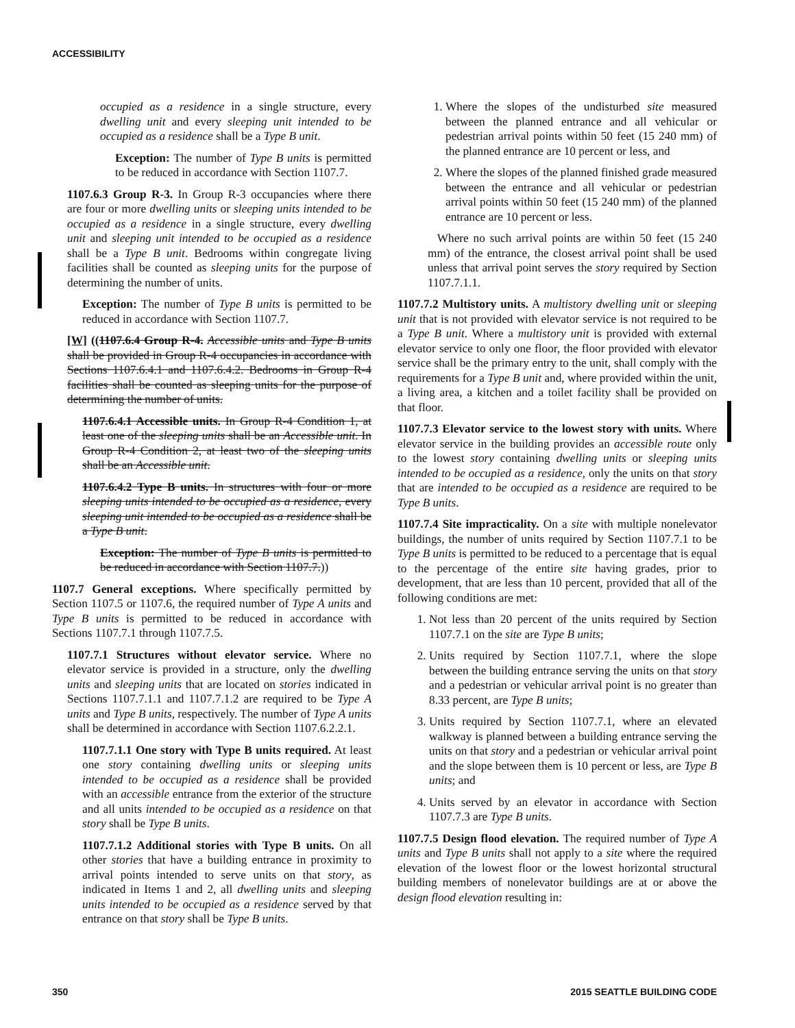ACCESSIBILITY
occupied as a residence in a single structure, every dwelling unit and every sleeping unit intended to be occupied as a residence shall be a Type B unit.
Exception: The number of Type B units is permitted to be reduced in accordance with Section 1107.7.
1107.6.3 Group R-3. In Group R-3 occupancies where there are four or more dwelling units or sleeping units intended to be occupied as a residence in a single structure, every dwelling unit and sleeping unit intended to be occupied as a residence shall be a Type B unit. Bedrooms within congregate living facilities shall be counted as sleeping units for the purpose of determining the number of units.
Exception: The number of Type B units is permitted to be reduced in accordance with Section 1107.7.
[W] ((1107.6.4 Group R-4. Accessible units and Type B units shall be provided in Group R-4 occupancies in accordance with Sections 1107.6.4.1 and 1107.6.4.2. Bedrooms in Group R-4 facilities shall be counted as sleeping units for the purpose of determining the number of units.
1107.6.4.1 Accessible units. In Group R-4 Condition 1, at least one of the sleeping units shall be an Accessible unit. In Group R-4 Condition 2, at least two of the sleeping units shall be an Accessible unit.
1107.6.4.2 Type B units. In structures with four or more sleeping units intended to be occupied as a residence, every sleeping unit intended to be occupied as a residence shall be a Type B unit.
Exception: The number of Type B units is permitted to be reduced in accordance with Section 1107.7.))
1107.7 General exceptions. Where specifically permitted by Section 1107.5 or 1107.6, the required number of Type A units and Type B units is permitted to be reduced in accordance with Sections 1107.7.1 through 1107.7.5.
1107.7.1 Structures without elevator service. Where no elevator service is provided in a structure, only the dwelling units and sleeping units that are located on stories indicated in Sections 1107.7.1.1 and 1107.7.1.2 are required to be Type A units and Type B units, respectively. The number of Type A units shall be determined in accordance with Section 1107.6.2.2.1.
1107.7.1.1 One story with Type B units required. At least one story containing dwelling units or sleeping units intended to be occupied as a residence shall be provided with an accessible entrance from the exterior of the structure and all units intended to be occupied as a residence on that story shall be Type B units.
1107.7.1.2 Additional stories with Type B units. On all other stories that have a building entrance in proximity to arrival points intended to serve units on that story, as indicated in Items 1 and 2, all dwelling units and sleeping units intended to be occupied as a residence served by that entrance on that story shall be Type B units.
1. Where the slopes of the undisturbed site measured between the planned entrance and all vehicular or pedestrian arrival points within 50 feet (15 240 mm) of the planned entrance are 10 percent or less, and
2. Where the slopes of the planned finished grade measured between the entrance and all vehicular or pedestrian arrival points within 50 feet (15 240 mm) of the planned entrance are 10 percent or less.
Where no such arrival points are within 50 feet (15 240 mm) of the entrance, the closest arrival point shall be used unless that arrival point serves the story required by Section 1107.7.1.1.
1107.7.2 Multistory units. A multistory dwelling unit or sleeping unit that is not provided with elevator service is not required to be a Type B unit. Where a multistory unit is provided with external elevator service to only one floor, the floor provided with elevator service shall be the primary entry to the unit, shall comply with the requirements for a Type B unit and, where provided within the unit, a living area, a kitchen and a toilet facility shall be provided on that floor.
1107.7.3 Elevator service to the lowest story with units. Where elevator service in the building provides an accessible route only to the lowest story containing dwelling units or sleeping units intended to be occupied as a residence, only the units on that story that are intended to be occupied as a residence are required to be Type B units.
1107.7.4 Site impracticality. On a site with multiple nonelevator buildings, the number of units required by Section 1107.7.1 to be Type B units is permitted to be reduced to a percentage that is equal to the percentage of the entire site having grades, prior to development, that are less than 10 percent, provided that all of the following conditions are met:
1. Not less than 20 percent of the units required by Section 1107.7.1 on the site are Type B units;
2. Units required by Section 1107.7.1, where the slope between the building entrance serving the units on that story and a pedestrian or vehicular arrival point is no greater than 8.33 percent, are Type B units;
3. Units required by Section 1107.7.1, where an elevated walkway is planned between a building entrance serving the units on that story and a pedestrian or vehicular arrival point and the slope between them is 10 percent or less, are Type B units; and
4. Units served by an elevator in accordance with Section 1107.7.3 are Type B units.
1107.7.5 Design flood elevation. The required number of Type A units and Type B units shall not apply to a site where the required elevation of the lowest floor or the lowest horizontal structural building members of nonelevator buildings are at or above the design flood elevation resulting in:
350 2015 SEATTLE BUILDING CODE